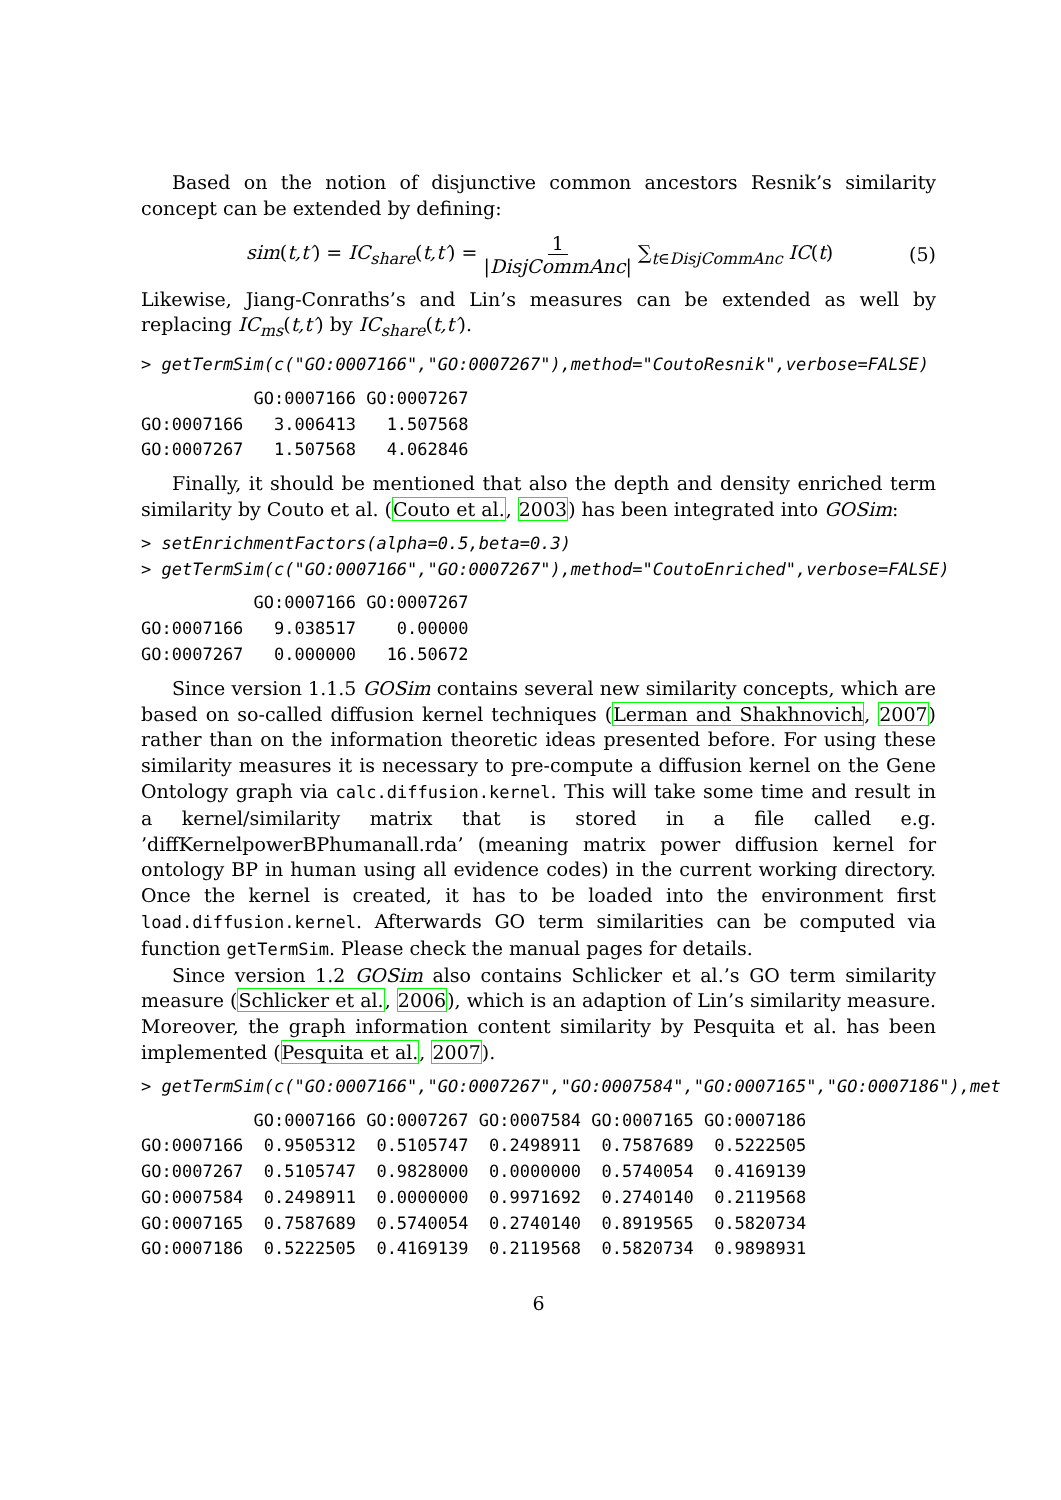Based on the notion of disjunctive common ancestors Resnik’s similarity concept can be extended by defining:
sim(t,t′) = IC<sub>share</sub>(t,t′) = 1 |DisjCommAnc| ∑<sub>t∈DisjCommAnc</sub> IC(t) (5)
Likewise, Jiang-Conraths’s and Lin’s measures can be extended as well by replacing IC<sub>ms</sub>(t,t′) by IC<sub>share</sub>(t,t′).
> getTermSim(c("GO:0007166","GO:0007267"),method="CoutoResnik",verbose=FALSE)
GO:0007166 GO:0007267 GO:0007166 3.006413 1.507568 GO:0007267 1.507568 4.062846
Finally, it should be mentioned that also the depth and density enriched term similarity by Couto et al. (Couto et al., 2003) has been integrated into GOSim:
> setEnrichmentFactors(alpha=0.5,beta=0.3) > getTermSim(c("GO:0007166","GO:0007267"),method="CoutoEnriched",verbose=FALSE)
GO:0007166 GO:0007267 GO:0007166 9.038517 0.00000 GO:0007267 0.000000 16.50672
Since version 1.1.5 GOSim contains several new similarity concepts, which are based on so-called diffusion kernel techniques (Lerman and Shakhnovich, 2007) rather than on the information theoretic ideas presented before. For using these similarity measures it is necessary to pre-compute a diffusion kernel on the Gene Ontology graph via calc.diffusion.kernel. This will take some time and result in a kernel/similarity matrix that is stored in a file called e.g. ’diffKernelpowerBPhumanall.rda’ (meaning matrix power diffusion kernel for ontology BP in human using all evidence codes) in the current working directory. Once the kernel is created, it has to be loaded into the environment first load.diffusion.kernel. Afterwards GO term similarities can be computed via function getTermSim. Please check the manual pages for details.
Since version 1.2 GOSim also contains Schlicker et al.’s GO term similarity measure (Schlicker et al., 2006), which is an adaption of Lin’s similarity measure. Moreover, the graph information content similarity by Pesquita et al. has been implemented (Pesquita et al., 2007).
> getTermSim(c("GO:0007166","GO:0007267","GO:0007584","GO:0007165","GO:0007186"),met
GO:0007166 GO:0007267 GO:0007584 GO:0007165 GO:0007186 GO:0007166 0.9505312 0.5105747 0.2498911 0.7587689 0.5222505 GO:0007267 0.5105747 0.9828000 0.0000000 0.5740054 0.4169139 GO:0007584 0.2498911 0.0000000 0.9971692 0.2740140 0.2119568 GO:0007165 0.7587689 0.5740054 0.2740140 0.8919565 0.5820734 GO:0007186 0.5222505 0.4169139 0.2119568 0.5820734 0.9898931
6